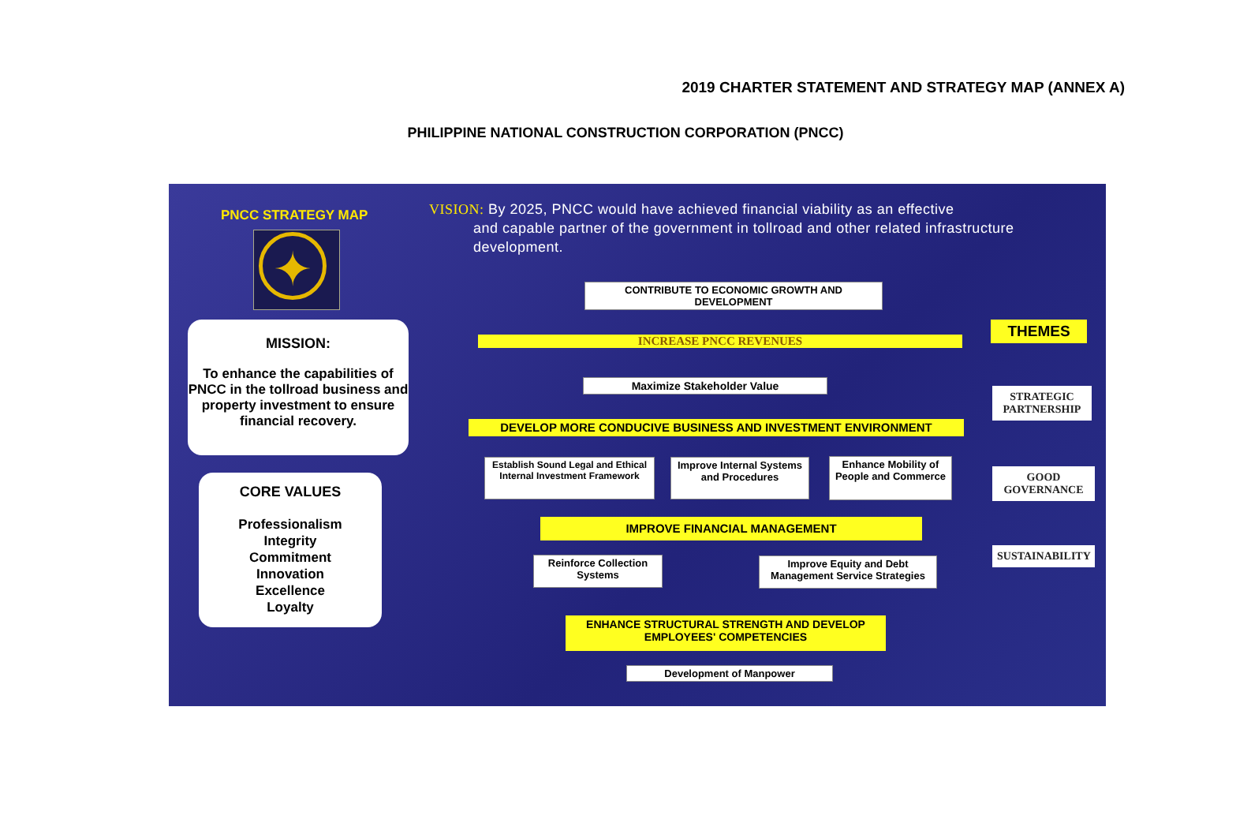2019 CHARTER STATEMENT AND STRATEGY MAP (ANNEX A)
PHILIPPINE NATIONAL CONSTRUCTION CORPORATION (PNCC)
PNCC STRATEGY MAP
✦
MISSION:
To enhance the capabilities of PNCC in the tollroad business and property investment to ensure financial recovery.
CORE VALUES
Professionalism
Integrity
Commitment
Innovation
Excellence
Loyalty
VISION: By 2025, PNCC would have achieved financial viability as an effective
and capable partner of the government in tollroad and other related infrastructure development.
CONTRIBUTE TO ECONOMIC GROWTH AND DEVELOPMENT
INCREASE PNCC REVENUES
Maximize Stakeholder Value
DEVELOP MORE CONDUCIVE BUSINESS AND INVESTMENT ENVIRONMENT
Establish Sound Legal and Ethical Internal Investment Framework
Improve Internal Systems and Procedures
Enhance Mobility of People and Commerce
IMPROVE FINANCIAL MANAGEMENT
Reinforce Collection Systems
Improve Equity and Debt Management Service Strategies
ENHANCE STRUCTURAL STRENGTH AND DEVELOP EMPLOYEES' COMPETENCIES
Development of Manpower
THEMES
STRATEGIC PARTNERSHIP
GOOD GOVERNANCE
SUSTAINABILITY